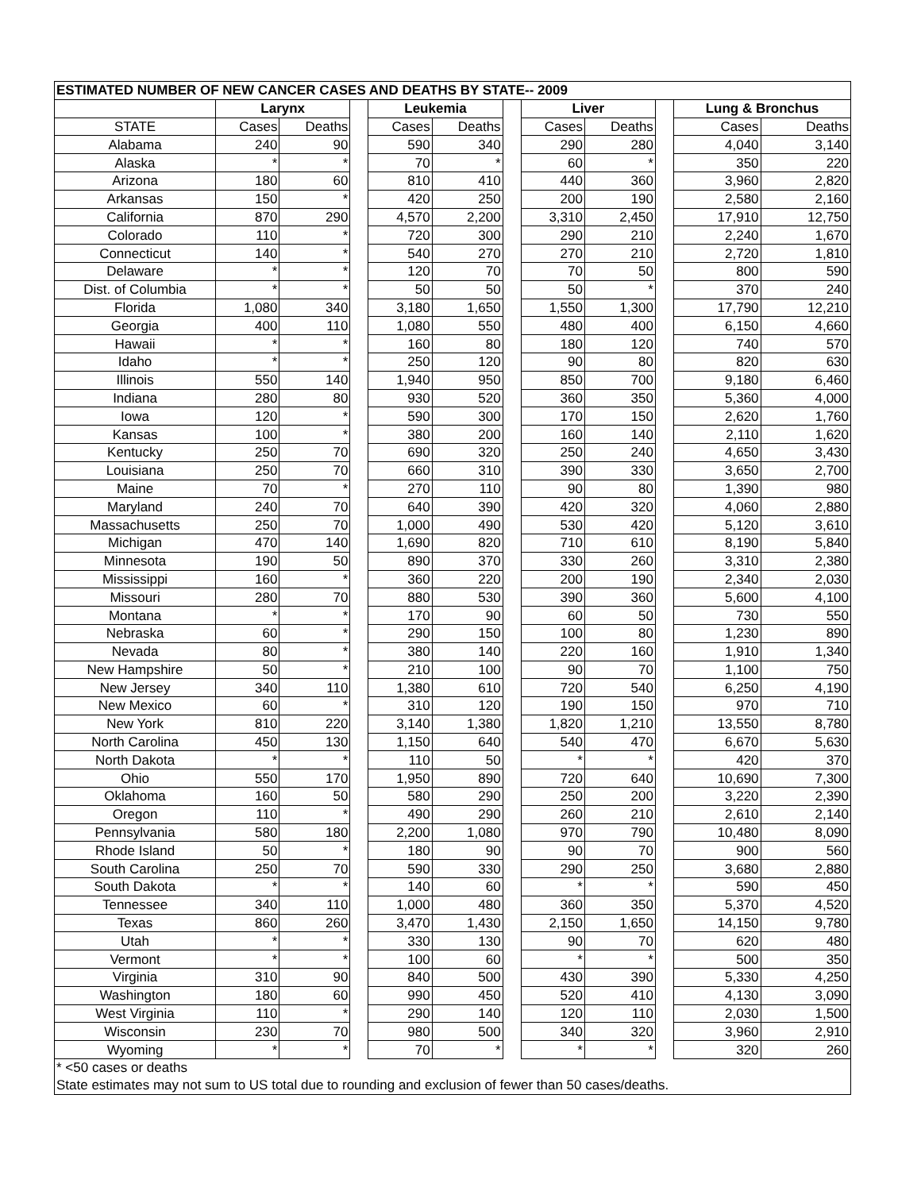| ESTIMATED NUMBER OF NEW CANCER CASES AND DEATHS BY STATE-- 2009 | | | | | | | | | | | |
| --- | --- | --- | --- | --- | --- | --- | --- | --- | --- | --- | --- |
| | Larynx | | | Leukemia | | | Liver | | | Lung & Bronchus | |
| STATE | Cases | Deaths | | Cases | Deaths | | Cases | Deaths | | Cases | Deaths |
| Alabama | 240 | 90 | | 590 | 340 | | 290 | 280 | | 4,040 | 3,140 |
| Alaska | * | * | | 70 | * | | 60 | * | | 350 | 220 |
| Arizona | 180 | 60 | | 810 | 410 | | 440 | 360 | | 3,960 | 2,820 |
| Arkansas | 150 | * | | 420 | 250 | | 200 | 190 | | 2,580 | 2,160 |
| California | 870 | 290 | | 4,570 | 2,200 | | 3,310 | 2,450 | | 17,910 | 12,750 |
| Colorado | 110 | * | | 720 | 300 | | 290 | 210 | | 2,240 | 1,670 |
| Connecticut | 140 | * | | 540 | 270 | | 270 | 210 | | 2,720 | 1,810 |
| Delaware | * | * | | 120 | 70 | | 70 | 50 | | 800 | 590 |
| Dist. of Columbia | * | * | | 50 | 50 | | 50 | * | | 370 | 240 |
| Florida | 1,080 | 340 | | 3,180 | 1,650 | | 1,550 | 1,300 | | 17,790 | 12,210 |
| Georgia | 400 | 110 | | 1,080 | 550 | | 480 | 400 | | 6,150 | 4,660 |
| Hawaii | * | * | | 160 | 80 | | 180 | 120 | | 740 | 570 |
| Idaho | * | * | | 250 | 120 | | 90 | 80 | | 820 | 630 |
| Illinois | 550 | 140 | | 1,940 | 950 | | 850 | 700 | | 9,180 | 6,460 |
| Indiana | 280 | 80 | | 930 | 520 | | 360 | 350 | | 5,360 | 4,000 |
| Iowa | 120 | * | | 590 | 300 | | 170 | 150 | | 2,620 | 1,760 |
| Kansas | 100 | * | | 380 | 200 | | 160 | 140 | | 2,110 | 1,620 |
| Kentucky | 250 | 70 | | 690 | 320 | | 250 | 240 | | 4,650 | 3,430 |
| Louisiana | 250 | 70 | | 660 | 310 | | 390 | 330 | | 3,650 | 2,700 |
| Maine | 70 | * | | 270 | 110 | | 90 | 80 | | 1,390 | 980 |
| Maryland | 240 | 70 | | 640 | 390 | | 420 | 320 | | 4,060 | 2,880 |
| Massachusetts | 250 | 70 | | 1,000 | 490 | | 530 | 420 | | 5,120 | 3,610 |
| Michigan | 470 | 140 | | 1,690 | 820 | | 710 | 610 | | 8,190 | 5,840 |
| Minnesota | 190 | 50 | | 890 | 370 | | 330 | 260 | | 3,310 | 2,380 |
| Mississippi | 160 | * | | 360 | 220 | | 200 | 190 | | 2,340 | 2,030 |
| Missouri | 280 | 70 | | 880 | 530 | | 390 | 360 | | 5,600 | 4,100 |
| Montana | * | * | | 170 | 90 | | 60 | 50 | | 730 | 550 |
| Nebraska | 60 | * | | 290 | 150 | | 100 | 80 | | 1,230 | 890 |
| Nevada | 80 | * | | 380 | 140 | | 220 | 160 | | 1,910 | 1,340 |
| New Hampshire | 50 | * | | 210 | 100 | | 90 | 70 | | 1,100 | 750 |
| New Jersey | 340 | 110 | | 1,380 | 610 | | 720 | 540 | | 6,250 | 4,190 |
| New Mexico | 60 | * | | 310 | 120 | | 190 | 150 | | 970 | 710 |
| New York | 810 | 220 | | 3,140 | 1,380 | | 1,820 | 1,210 | | 13,550 | 8,780 |
| North Carolina | 450 | 130 | | 1,150 | 640 | | 540 | 470 | | 6,670 | 5,630 |
| North Dakota | * | * | | 110 | 50 | | * | * | | 420 | 370 |
| Ohio | 550 | 170 | | 1,950 | 890 | | 720 | 640 | | 10,690 | 7,300 |
| Oklahoma | 160 | 50 | | 580 | 290 | | 250 | 200 | | 3,220 | 2,390 |
| Oregon | 110 | * | | 490 | 290 | | 260 | 210 | | 2,610 | 2,140 |
| Pennsylvania | 580 | 180 | | 2,200 | 1,080 | | 970 | 790 | | 10,480 | 8,090 |
| Rhode Island | 50 | * | | 180 | 90 | | 90 | 70 | | 900 | 560 |
| South Carolina | 250 | 70 | | 590 | 330 | | 290 | 250 | | 3,680 | 2,880 |
| South Dakota | * | * | | 140 | 60 | | * | * | | 590 | 450 |
| Tennessee | 340 | 110 | | 1,000 | 480 | | 360 | 350 | | 5,370 | 4,520 |
| Texas | 860 | 260 | | 3,470 | 1,430 | | 2,150 | 1,650 | | 14,150 | 9,780 |
| Utah | * | * | | 330 | 130 | | 90 | 70 | | 620 | 480 |
| Vermont | * | * | | 100 | 60 | | * | * | | 500 | 350 |
| Virginia | 310 | 90 | | 840 | 500 | | 430 | 390 | | 5,330 | 4,250 |
| Washington | 180 | 60 | | 990 | 450 | | 520 | 410 | | 4,130 | 3,090 |
| West Virginia | 110 | * | | 290 | 140 | | 120 | 110 | | 2,030 | 1,500 |
| Wisconsin | 230 | 70 | | 980 | 500 | | 340 | 320 | | 3,960 | 2,910 |
| Wyoming | * | * | | 70 | * | | * | * | | 320 | 260 |
| * <50 cases or deaths | | | | | | | | | | | |
| State estimates may not sum to US total due to rounding and exclusion of fewer than 50 cases/deaths. | | | | | | | | | | | |